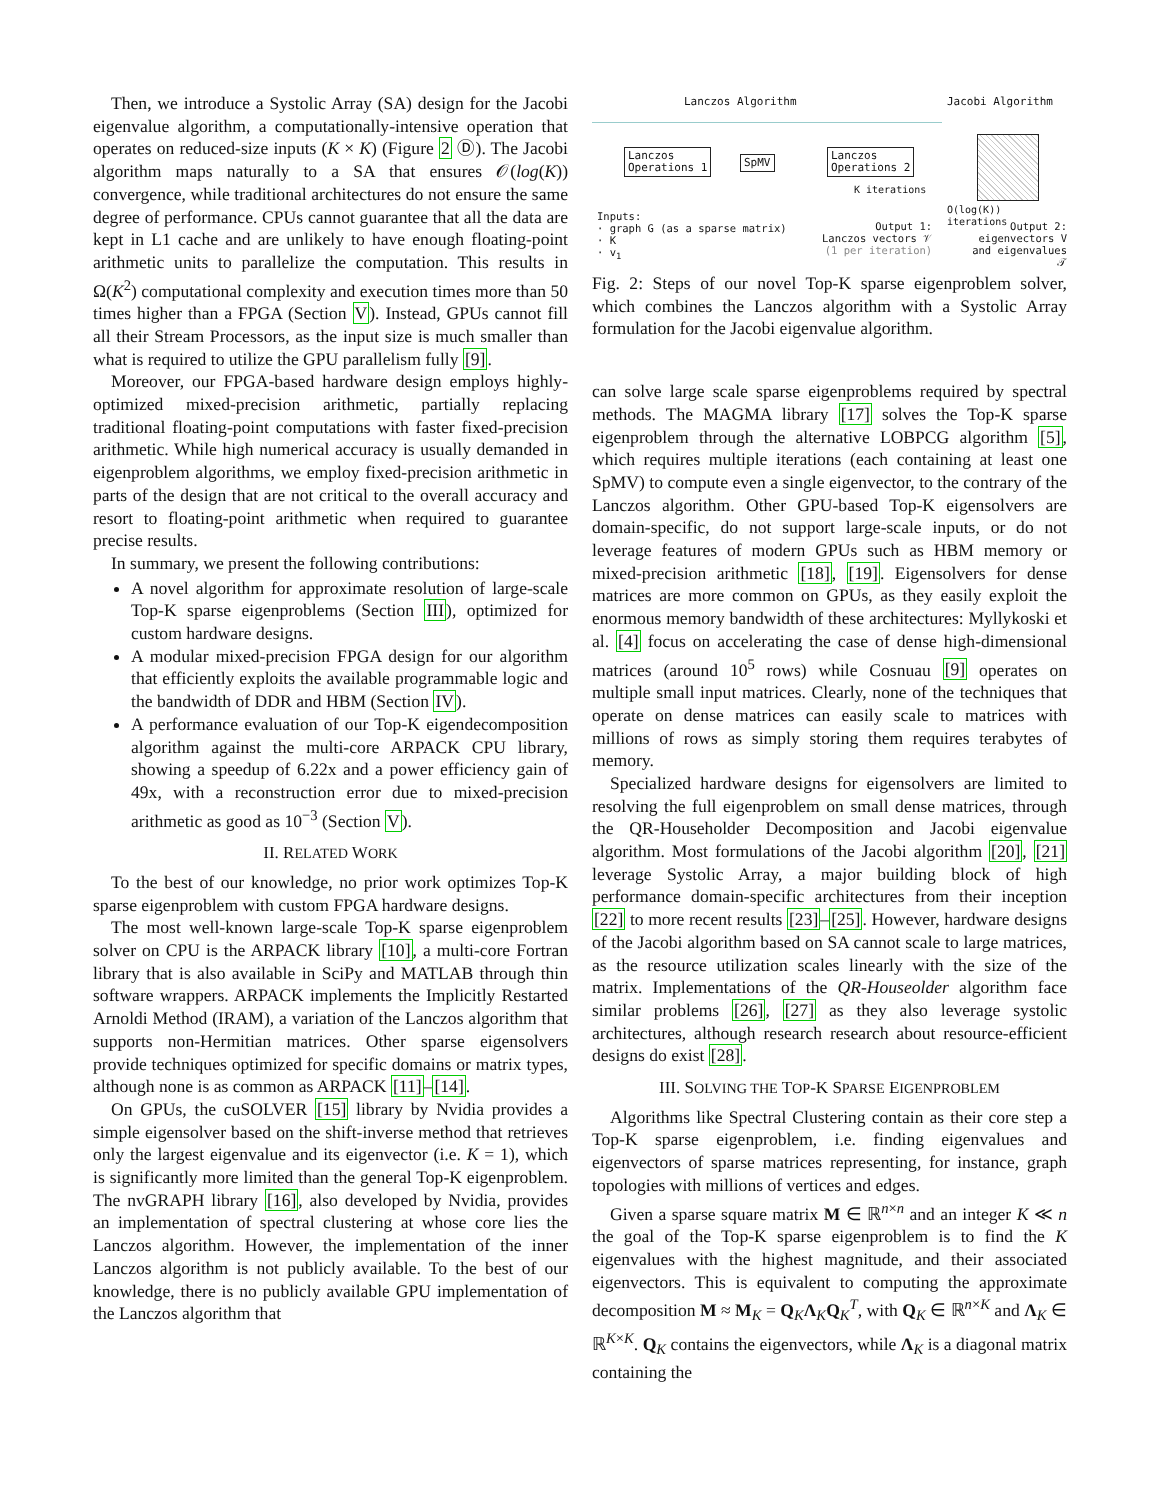Then, we introduce a Systolic Array (SA) design for the Jacobi eigenvalue algorithm, a computationally-intensive operation that operates on reduced-size inputs (K × K) (Figure 2 Ⓓ). The Jacobi algorithm maps naturally to a SA that ensures 𝒪(log(K)) convergence, while traditional architectures do not ensure the same degree of performance. CPUs cannot guarantee that all the data are kept in L1 cache and are unlikely to have enough floating-point arithmetic units to parallelize the computation. This results in Ω(K<sup>2</sup>) computational complexity and execution times more than 50 times higher than a FPGA (Section V). Instead, GPUs cannot fill all their Stream Processors, as the input size is much smaller than what is required to utilize the GPU parallelism fully [9].
Moreover, our FPGA-based hardware design employs highly-optimized mixed-precision arithmetic, partially replacing traditional floating-point computations with faster fixed-precision arithmetic. While high numerical accuracy is usually demanded in eigenproblem algorithms, we employ fixed-precision arithmetic in parts of the design that are not critical to the overall accuracy and resort to floating-point arithmetic when required to guarantee precise results.
In summary, we present the following contributions:
A novel algorithm for approximate resolution of large-scale Top-K sparse eigenproblems (Section III), optimized for custom hardware designs.
A modular mixed-precision FPGA design for our algorithm that efficiently exploits the available programmable logic and the bandwidth of DDR and HBM (Section IV).
A performance evaluation of our Top-K eigendecomposition algorithm against the multi-core ARPACK CPU library, showing a speedup of 6.22x and a power efficiency gain of 49x, with a reconstruction error due to mixed-precision arithmetic as good as 10<sup>−3</sup> (Section V).
II. RELATED WORK
To the best of our knowledge, no prior work optimizes Top-K sparse eigenproblem with custom FPGA hardware designs.
The most well-known large-scale Top-K sparse eigenproblem solver on CPU is the ARPACK library [10], a multi-core Fortran library that is also available in SciPy and MATLAB through thin software wrappers. ARPACK implements the Implicitly Restarted Arnoldi Method (IRAM), a variation of the Lanczos algorithm that supports non-Hermitian matrices. Other sparse eigensolvers provide techniques optimized for specific domains or matrix types, although none is as common as ARPACK [11]–[14].
On GPUs, the cuSOLVER [15] library by Nvidia provides a simple eigensolver based on the shift-inverse method that retrieves only the largest eigenvalue and its eigenvector (i.e. K = 1), which is significantly more limited than the general Top-K eigenproblem. The nvGRAPH library [16], also developed by Nvidia, provides an implementation of spectral clustering at whose core lies the Lanczos algorithm. However, the implementation of the inner Lanczos algorithm is not publicly available. To the best of our knowledge, there is no publicly available GPU implementation of the Lanczos algorithm that
Lanczos Algorithm Jacobi Algorithm
Lanczos
Operations 1
SpMV
Lanczos
Operations 2
K iterations
O(log(K)) iterations
Inputs:
· graph G (as a sparse matrix)
· K
· v<sub>1</sub>
Output 1:
Lanczos vectors 𝒱
(1 per iteration)
Output 2:
eigenvectors V
and eigenvalues 𝒯
Fig. 2: Steps of our novel Top-K sparse eigenproblem solver, which combines the Lanczos algorithm with a Systolic Array formulation for the Jacobi eigenvalue algorithm.
can solve large scale sparse eigenproblems required by spectral methods. The MAGMA library [17] solves the Top-K sparse eigenproblem through the alternative LOBPCG algorithm [5], which requires multiple iterations (each containing at least one SpMV) to compute even a single eigenvector, to the contrary of the Lanczos algorithm. Other GPU-based Top-K eigensolvers are domain-specific, do not support large-scale inputs, or do not leverage features of modern GPUs such as HBM memory or mixed-precision arithmetic [18], [19]. Eigensolvers for dense matrices are more common on GPUs, as they easily exploit the enormous memory bandwidth of these architectures: Myllykoski et al. [4] focus on accelerating the case of dense high-dimensional matrices (around 10<sup>5</sup> rows) while Cosnuau [9] operates on multiple small input matrices. Clearly, none of the techniques that operate on dense matrices can easily scale to matrices with millions of rows as simply storing them requires terabytes of memory.
Specialized hardware designs for eigensolvers are limited to resolving the full eigenproblem on small dense matrices, through the QR-Householder Decomposition and Jacobi eigenvalue algorithm. Most formulations of the Jacobi algorithm [20], [21] leverage Systolic Array, a major building block of high performance domain-specific architectures from their inception [22] to more recent results [23]–[25]. However, hardware designs of the Jacobi algorithm based on SA cannot scale to large matrices, as the resource utilization scales linearly with the size of the matrix. Implementations of the QR-Houseolder algorithm face similar problems [26], [27] as they also leverage systolic architectures, although research research about resource-efficient designs do exist [28].
III. SOLVING THE TOP-K SPARSE EIGENPROBLEM
Algorithms like Spectral Clustering contain as their core step a Top-K sparse eigenproblem, i.e. finding eigenvalues and eigenvectors of sparse matrices representing, for instance, graph topologies with millions of vertices and edges.
Given a sparse square matrix M ∈ ℝ<sup>n×n</sup> and an integer K ≪ n the goal of the Top-K sparse eigenproblem is to find the K eigenvalues with the highest magnitude, and their associated eigenvectors. This is equivalent to computing the approximate decomposition M ≈ M<sub>K</sub> = Q<sub>K</sub>Λ<sub>K</sub>Q<sub>K</sub><sup>T</sup>, with Q<sub>K</sub> ∈ ℝ<sup>n×K</sup> and Λ<sub>K</sub> ∈ ℝ<sup>K×K</sup>. Q<sub>K</sub> contains the eigenvectors, while Λ<sub>K</sub> is a diagonal matrix containing the